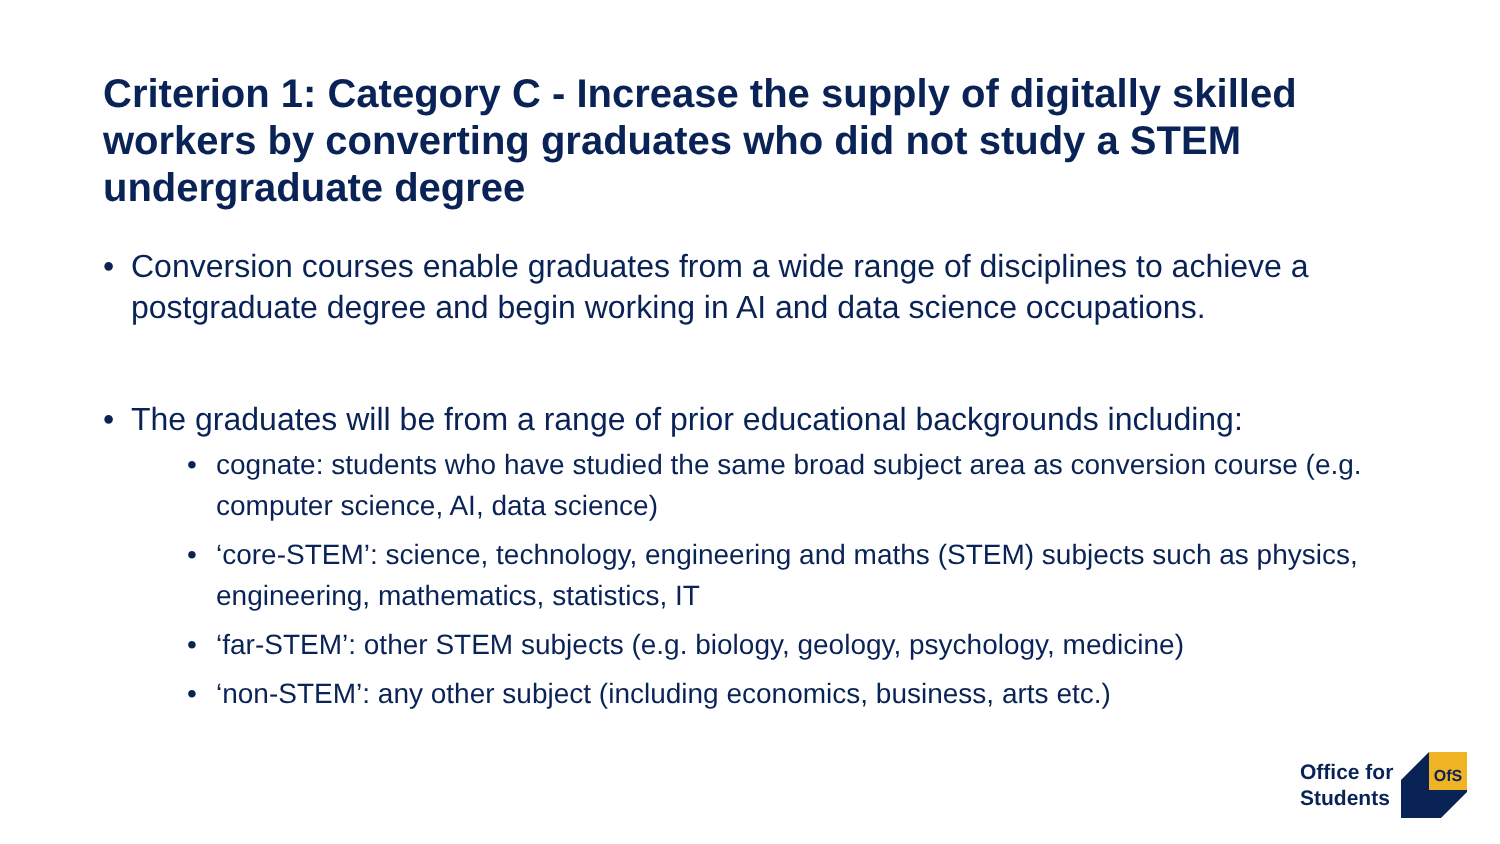Criterion 1: Category C - Increase the supply of digitally skilled workers by converting graduates who did not study a STEM undergraduate degree
• Conversion courses enable graduates from a wide range of disciplines to achieve a postgraduate degree and begin working in AI and data science occupations.
• The graduates will be from a range of prior educational backgrounds including:
• cognate: students who have studied the same broad subject area as conversion course (e.g. computer science, AI, data science)
• ‘core-STEM’: science, technology, engineering and maths (STEM) subjects such as physics, engineering, mathematics, statistics, IT
• ‘far-STEM’: other STEM subjects (e.g. biology, geology, psychology, medicine)
• ‘non-STEM’: any other subject (including economics, business, arts etc.)
Office for
Students
OfS